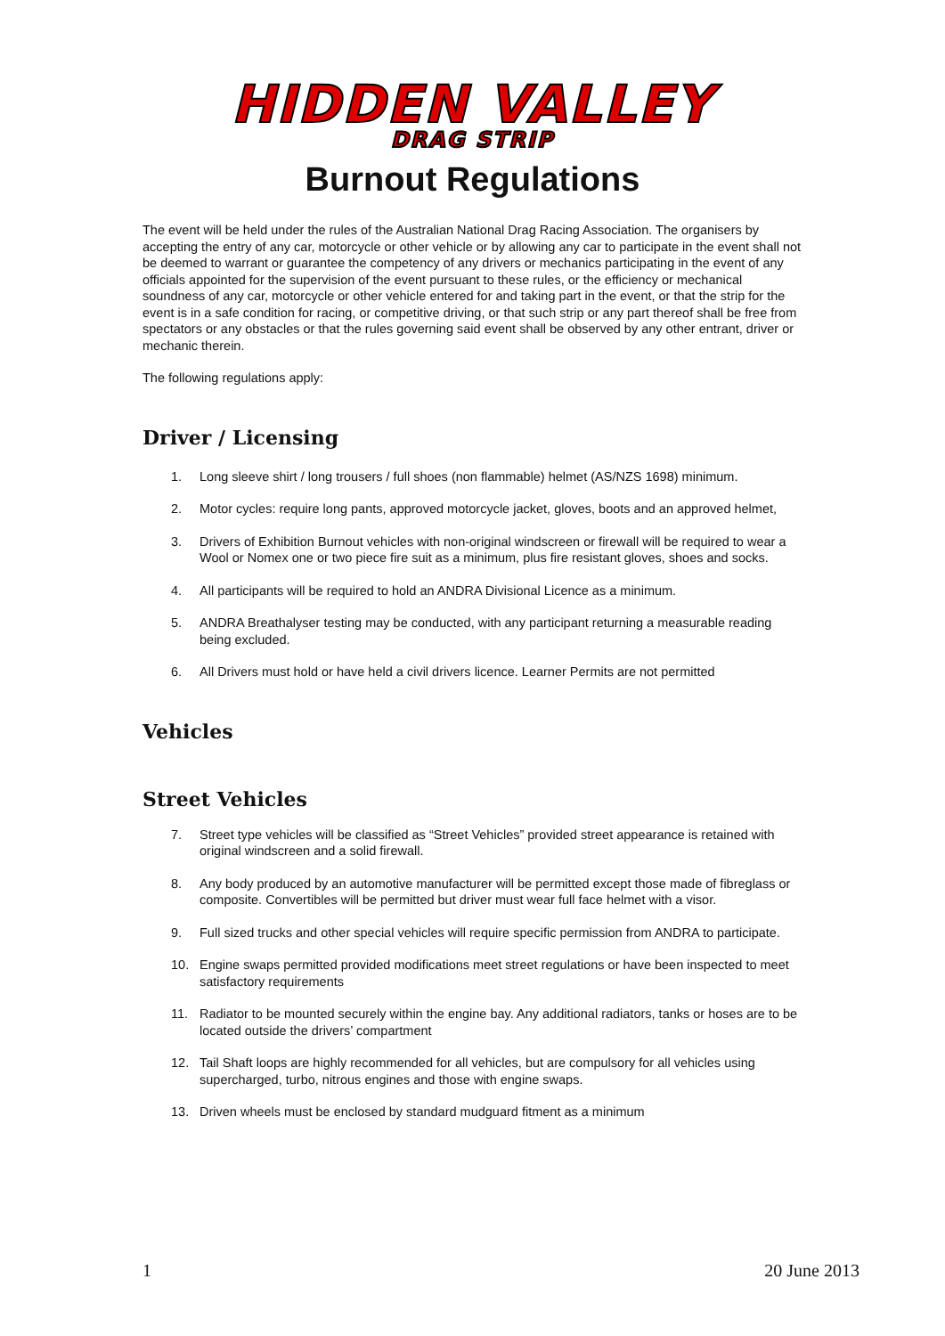HIDDEN VALLEY DRAG STRIP
Burnout Regulations
The event will be held under the rules of the Australian National Drag Racing Association. The organisers by accepting the entry of any car, motorcycle or other vehicle or by allowing any car to participate in the event shall not be deemed to warrant or guarantee the competency of any drivers or mechanics participating in the event of any officials appointed for the supervision of the event pursuant to these rules, or the efficiency or mechanical soundness of any car, motorcycle or other vehicle entered for and taking part in the event, or that the strip for the event is in a safe condition for racing, or competitive driving, or that such strip or any part thereof shall be free from spectators or any obstacles or that the rules governing said event shall be observed by any other entrant, driver or mechanic therein.
The following regulations apply:
Driver / Licensing
1. Long sleeve shirt / long trousers / full shoes (non flammable) helmet (AS/NZS 1698) minimum.
2. Motor cycles: require long pants, approved motorcycle jacket, gloves, boots and an approved helmet,
3. Drivers of Exhibition Burnout vehicles with non-original windscreen or firewall will be required to wear a Wool or Nomex one or two piece fire suit as a minimum, plus fire resistant gloves, shoes and socks.
4. All participants will be required to hold an ANDRA Divisional Licence as a minimum.
5. ANDRA Breathalyser testing may be conducted, with any participant returning a measurable reading being excluded.
6. All Drivers must hold or have held a civil drivers licence. Learner Permits are not permitted
Vehicles
Street Vehicles
7. Street type vehicles will be classified as “Street Vehicles” provided street appearance is retained with original windscreen and a solid firewall.
8. Any body produced by an automotive manufacturer will be permitted except those made of fibreglass or composite. Convertibles will be permitted but driver must wear full face helmet with a visor.
9. Full sized trucks and other special vehicles will require specific permission from ANDRA to participate.
10. Engine swaps permitted provided modifications meet street regulations or have been inspected to meet satisfactory requirements
11. Radiator to be mounted securely within the engine bay. Any additional radiators, tanks or hoses are to be located outside the drivers’ compartment
12. Tail Shaft loops are highly recommended for all vehicles, but are compulsory for all vehicles using supercharged, turbo, nitrous engines and those with engine swaps.
13. Driven wheels must be enclosed by standard mudguard fitment as a minimum
1 20 June 2013